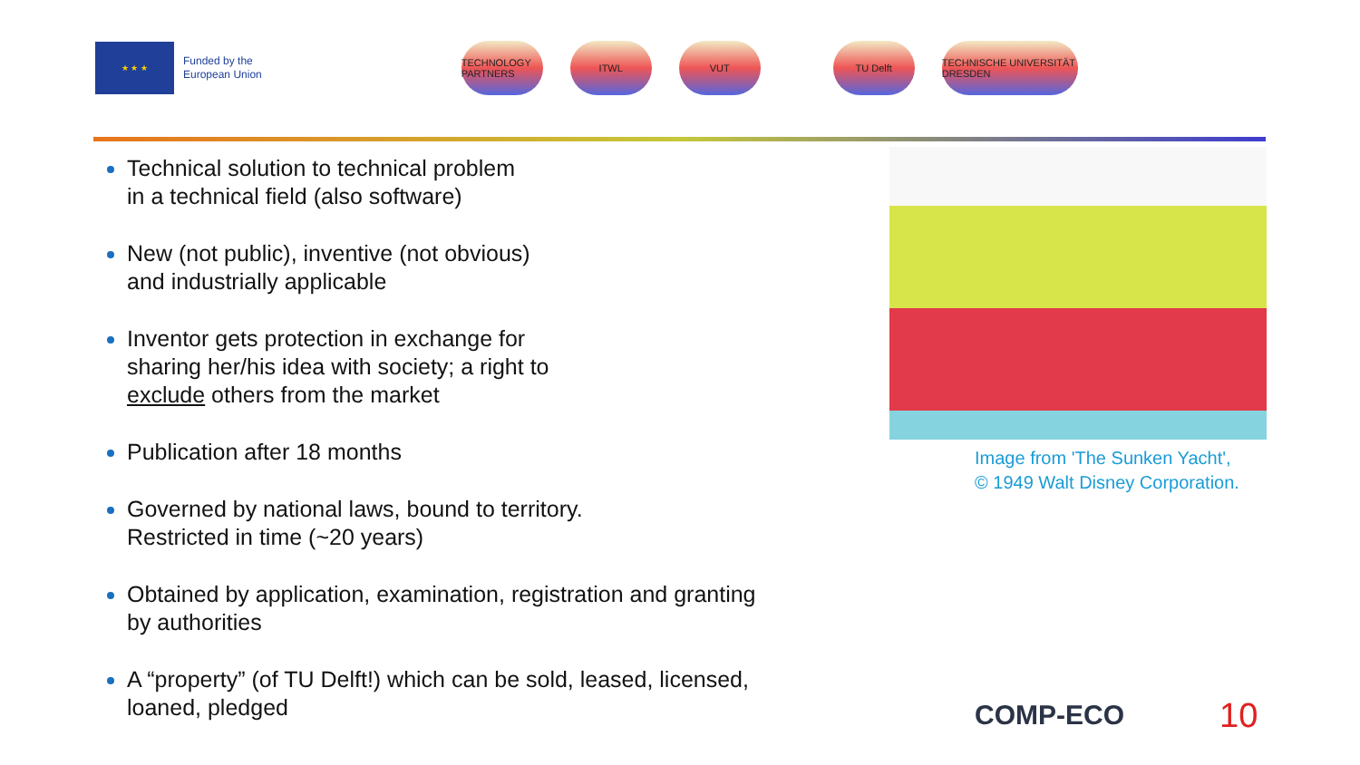★ ★ ★
Funded by the
European Union
TECHNOLOGY PARTNERS
ITWL VUT TU Delft TECHNISCHE UNIVERSITÄT DRESDEN
Technical solution to technical problem
in a technical field (also software)
New (not public), inventive (not obvious)
and industrially applicable
Inventor gets protection in exchange for
sharing her/his idea with society; a right to
exclude others from the market
Publication after 18 months
Governed by national laws, bound to territory.
Restricted in time (~20 years)
Obtained by application, examination, registration and granting
by authorities
A “property” (of TU Delft!) which can be sold, leased, licensed,
loaned, pledged
Image from 'The Sunken Yacht',
© 1949 Walt Disney Corporation.
COMP-ECO 10